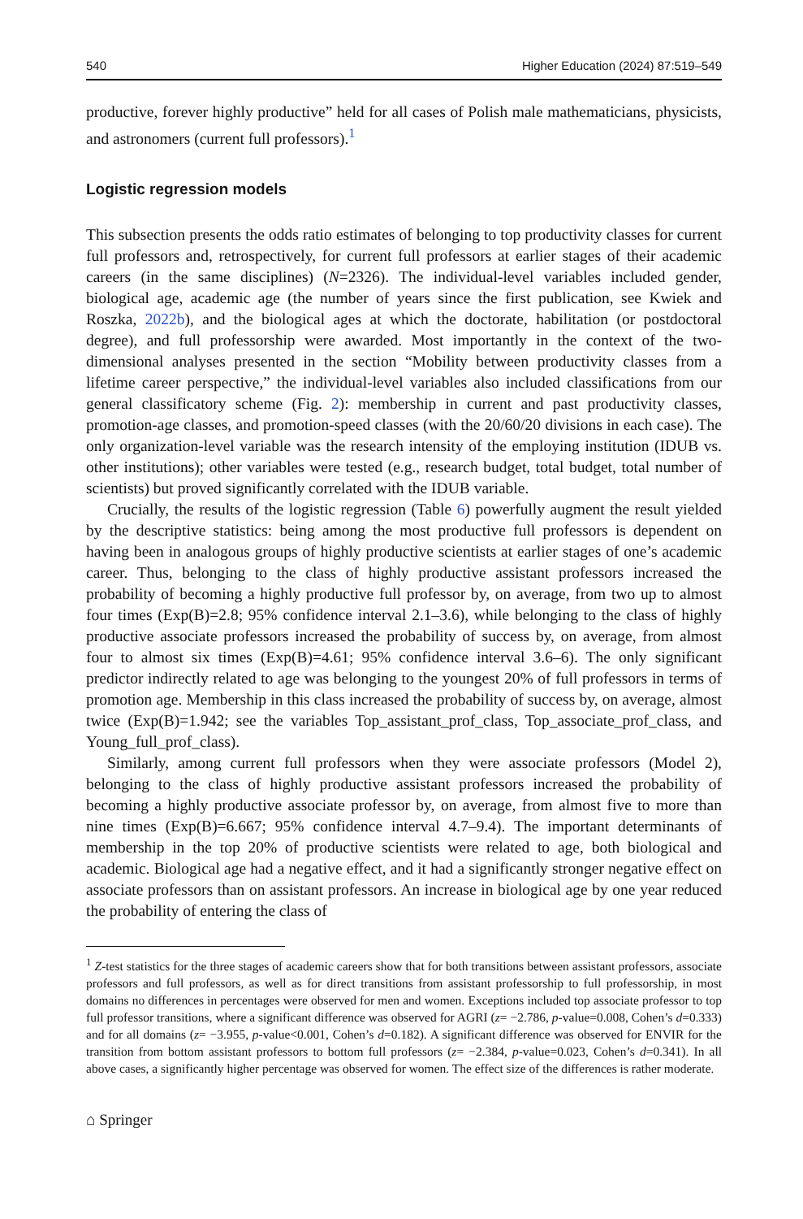540 Higher Education (2024) 87:519–549
productive, forever highly productive” held for all cases of Polish male mathematicians, physicists, and astronomers (current full professors).<sup>1</sup>
Logistic regression models
This subsection presents the odds ratio estimates of belonging to top productivity classes for current full professors and, retrospectively, for current full professors at earlier stages of their academic careers (in the same disciplines) (N=2326). The individual-level variables included gender, biological age, academic age (the number of years since the first publication, see Kwiek and Roszka, 2022b), and the biological ages at which the doctorate, habilitation (or postdoctoral degree), and full professorship were awarded. Most importantly in the context of the two-dimensional analyses presented in the section “Mobility between productivity classes from a lifetime career perspective,” the individual-level variables also included classifications from our general classificatory scheme (Fig. 2): membership in current and past productivity classes, promotion-age classes, and promotion-speed classes (with the 20/60/20 divisions in each case). The only organization-level variable was the research intensity of the employing institution (IDUB vs. other institutions); other variables were tested (e.g., research budget, total budget, total number of scientists) but proved significantly correlated with the IDUB variable.
Crucially, the results of the logistic regression (Table 6) powerfully augment the result yielded by the descriptive statistics: being among the most productive full professors is dependent on having been in analogous groups of highly productive scientists at earlier stages of one’s academic career. Thus, belonging to the class of highly productive assistant professors increased the probability of becoming a highly productive full professor by, on average, from two up to almost four times (Exp(B)=2.8; 95% confidence interval 2.1–3.6), while belonging to the class of highly productive associate professors increased the probability of success by, on average, from almost four to almost six times (Exp(B)=4.61; 95% confidence interval 3.6–6). The only significant predictor indirectly related to age was belonging to the youngest 20% of full professors in terms of promotion age. Membership in this class increased the probability of success by, on average, almost twice (Exp(B)=1.942; see the variables Top_assistant_prof_class, Top_associate_prof_class, and Young_full_prof_class).
Similarly, among current full professors when they were associate professors (Model 2), belonging to the class of highly productive assistant professors increased the probability of becoming a highly productive associate professor by, on average, from almost five to more than nine times (Exp(B)=6.667; 95% confidence interval 4.7–9.4). The important determinants of membership in the top 20% of productive scientists were related to age, both biological and academic. Biological age had a negative effect, and it had a significantly stronger negative effect on associate professors than on assistant professors. An increase in biological age by one year reduced the probability of entering the class of
<sup>1</sup> Z-test statistics for the three stages of academic careers show that for both transitions between assistant professors, associate professors and full professors, as well as for direct transitions from assistant professorship to full professorship, in most domains no differences in percentages were observed for men and women. Exceptions included top associate professor to top full professor transitions, where a significant difference was observed for AGRI (z= −2.786, p-value=0.008, Cohen’s d=0.333) and for all domains (z= −3.955, p-value<0.001, Cohen’s d=0.182). A significant difference was observed for ENVIR for the transition from bottom assistant professors to bottom full professors (z= −2.384, p-value=0.023, Cohen’s d=0.341). In all above cases, a significantly higher percentage was observed for women. The effect size of the differences is rather moderate.
⌂ Springer